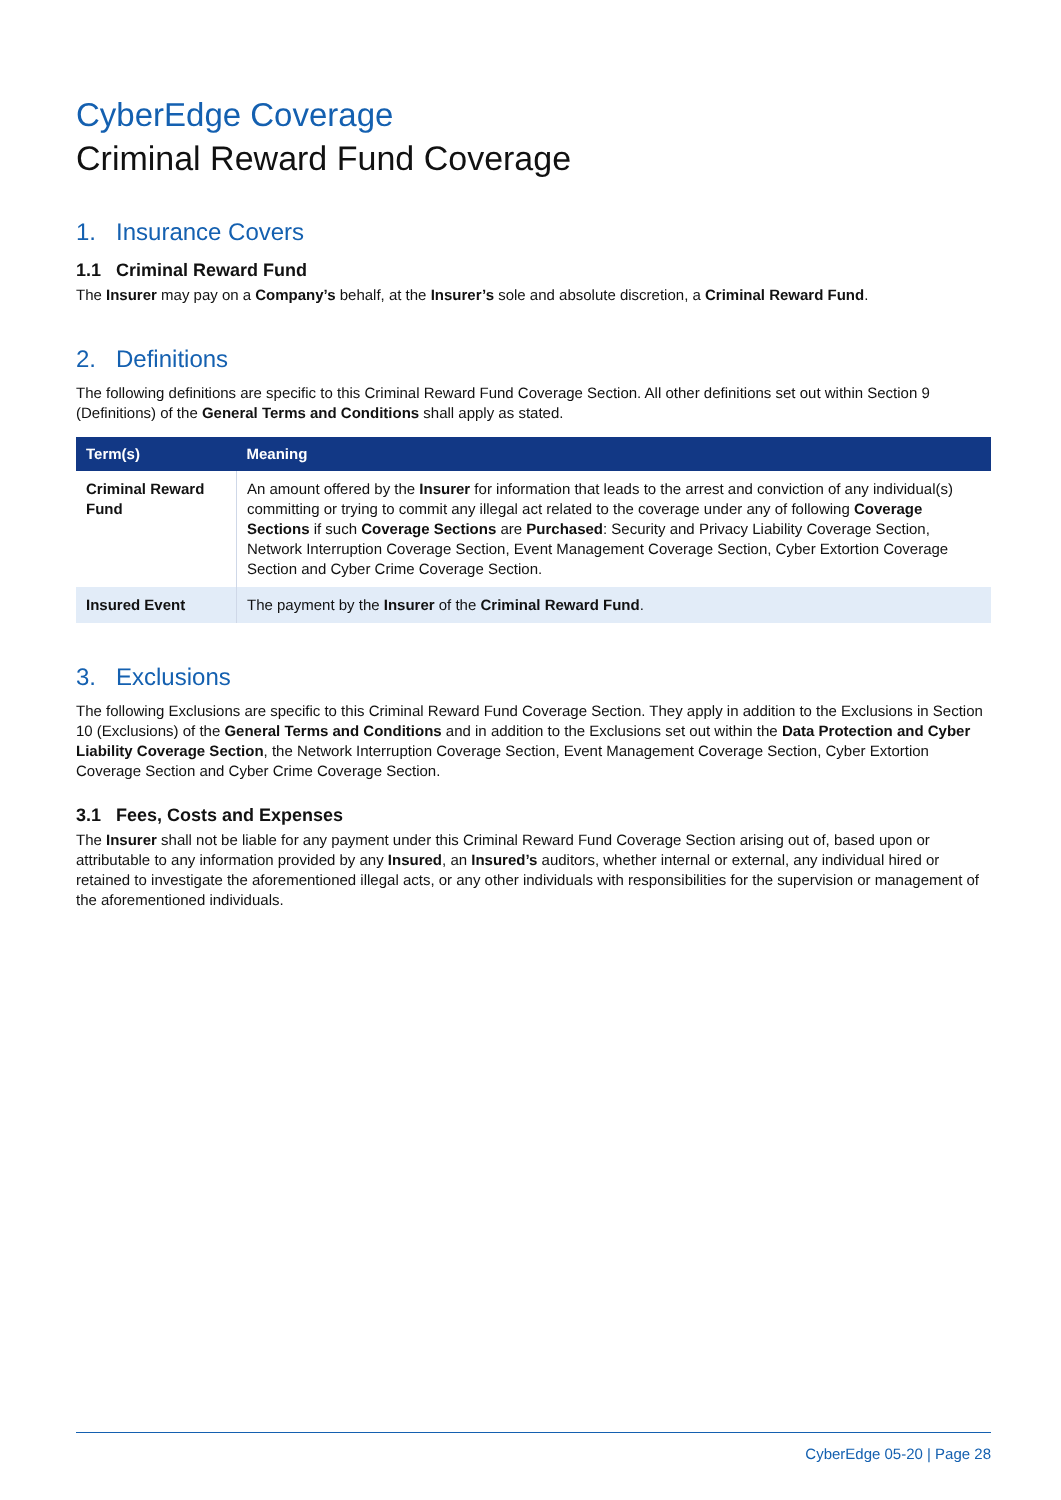CyberEdge Coverage
Criminal Reward Fund Coverage
1. Insurance Covers
1.1 Criminal Reward Fund
The Insurer may pay on a Company’s behalf, at the Insurer’s sole and absolute discretion, a Criminal Reward Fund.
2. Definitions
The following definitions are specific to this Criminal Reward Fund Coverage Section. All other definitions set out within Section 9 (Definitions) of the General Terms and Conditions shall apply as stated.
| Term(s) | Meaning |
| --- | --- |
| Criminal Reward Fund | An amount offered by the Insurer for information that leads to the arrest and conviction of any individual(s) committing or trying to commit any illegal act related to the coverage under any of following Coverage Sections if such Coverage Sections are Purchased : Security and Privacy Liability Coverage Section, Network Interruption Coverage Section, Event Management Coverage Section, Cyber Extortion Coverage Section and Cyber Crime Coverage Section. |
| Insured Event | The payment by the Insurer of the Criminal Reward Fund . |
3. Exclusions
The following Exclusions are specific to this Criminal Reward Fund Coverage Section. They apply in addition to the Exclusions in Section 10 (Exclusions) of the General Terms and Conditions and in addition to the Exclusions set out within the Data Protection and Cyber Liability Coverage Section, the Network Interruption Coverage Section, Event Management Coverage Section, Cyber Extortion Coverage Section and Cyber Crime Coverage Section.
3.1 Fees, Costs and Expenses
The Insurer shall not be liable for any payment under this Criminal Reward Fund Coverage Section arising out of, based upon or attributable to any information provided by any Insured, an Insured’s auditors, whether internal or external, any individual hired or retained to investigate the aforementioned illegal acts, or any other individuals with responsibilities for the supervision or management of the aforementioned individuals.
CyberEdge 05-20 | Page 28